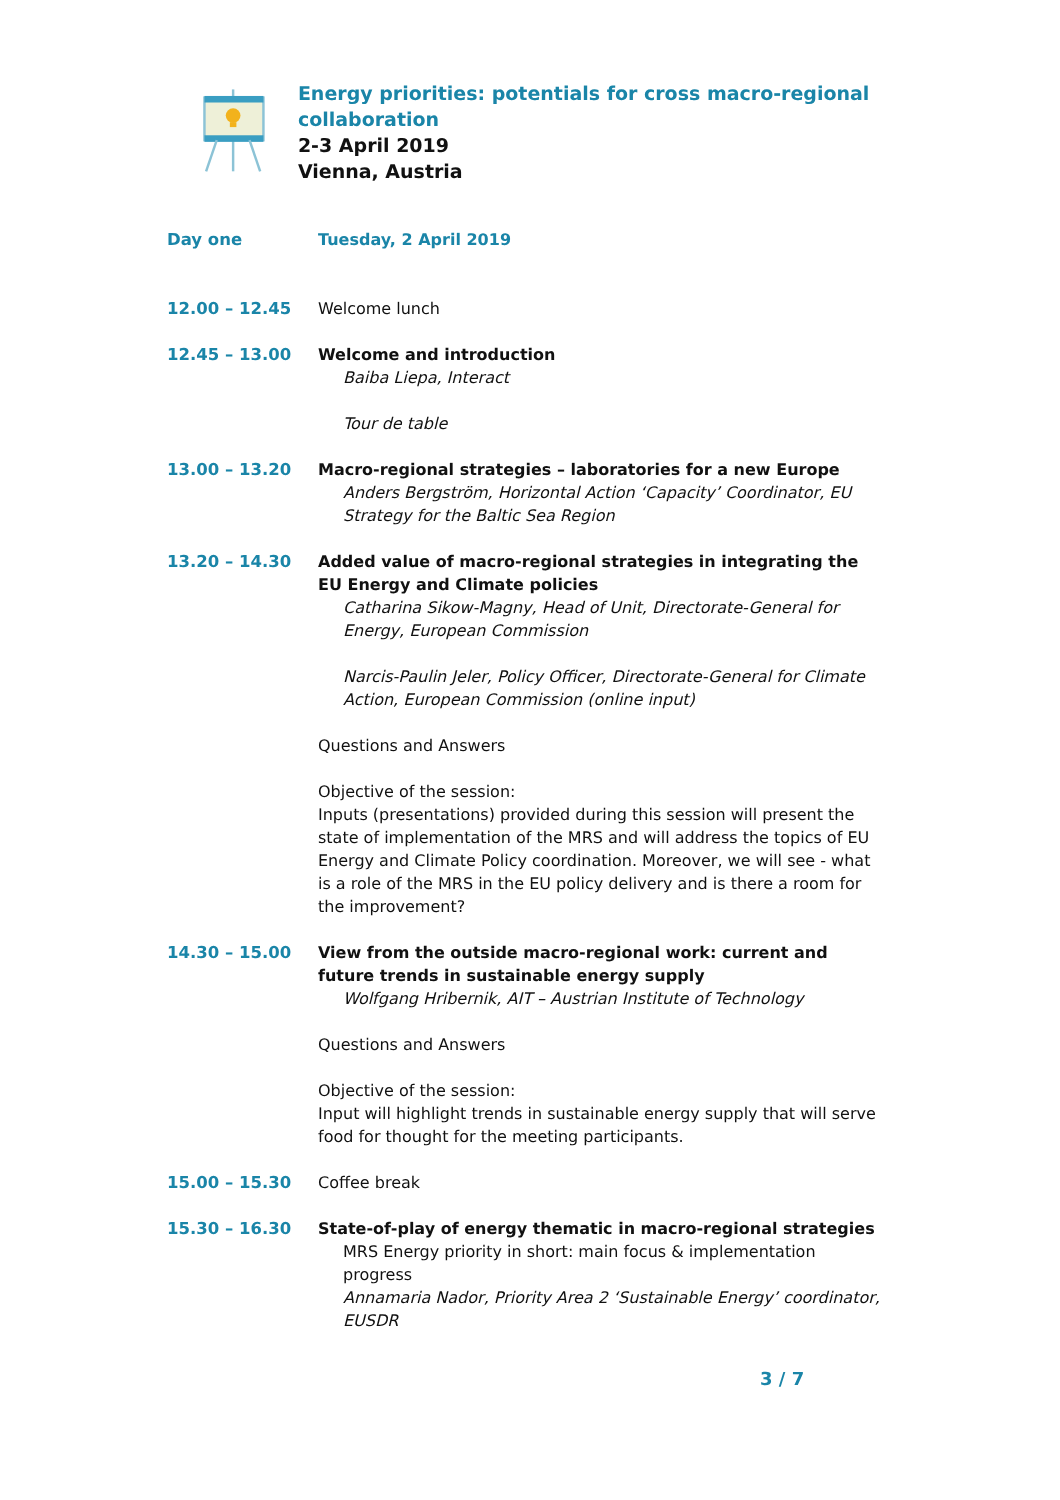Energy priorities: potentials for cross macro-regional collaboration
2-3 April 2019
Vienna, Austria
Day one Tuesday, 2 April 2019
12.00 – 12.45 Welcome lunch
12.45 – 13.00 Welcome and introduction
Baiba Liepa, Interact
Tour de table
13.00 – 13.20 Macro-regional strategies – laboratories for a new Europe
Anders Bergström, Horizontal Action ‘Capacity’ Coordinator, EU Strategy for the Baltic Sea Region
13.20 – 14.30 Added value of macro-regional strategies in integrating the EU Energy and Climate policies
Catharina Sikow-Magny, Head of Unit, Directorate-General for Energy, European Commission
Narcis-Paulin Jeler, Policy Officer, Directorate-General for Climate Action, European Commission (online input)
Questions and Answers
Objective of the session:
Inputs (presentations) provided during this session will present the state of implementation of the MRS and will address the topics of EU Energy and Climate Policy coordination. Moreover, we will see - what is a role of the MRS in the EU policy delivery and is there a room for the improvement?
14.30 – 15.00 View from the outside macro-regional work: current and future trends in sustainable energy supply
Wolfgang Hribernik, AIT – Austrian Institute of Technology
Questions and Answers
Objective of the session:
Input will highlight trends in sustainable energy supply that will serve food for thought for the meeting participants.
15.00 – 15.30 Coffee break
15.30 – 16.30 State-of-play of energy thematic in macro-regional strategies
MRS Energy priority in short: main focus & implementation progress
Annamaria Nador, Priority Area 2 ‘Sustainable Energy’ coordinator, EUSDR
3 / 7